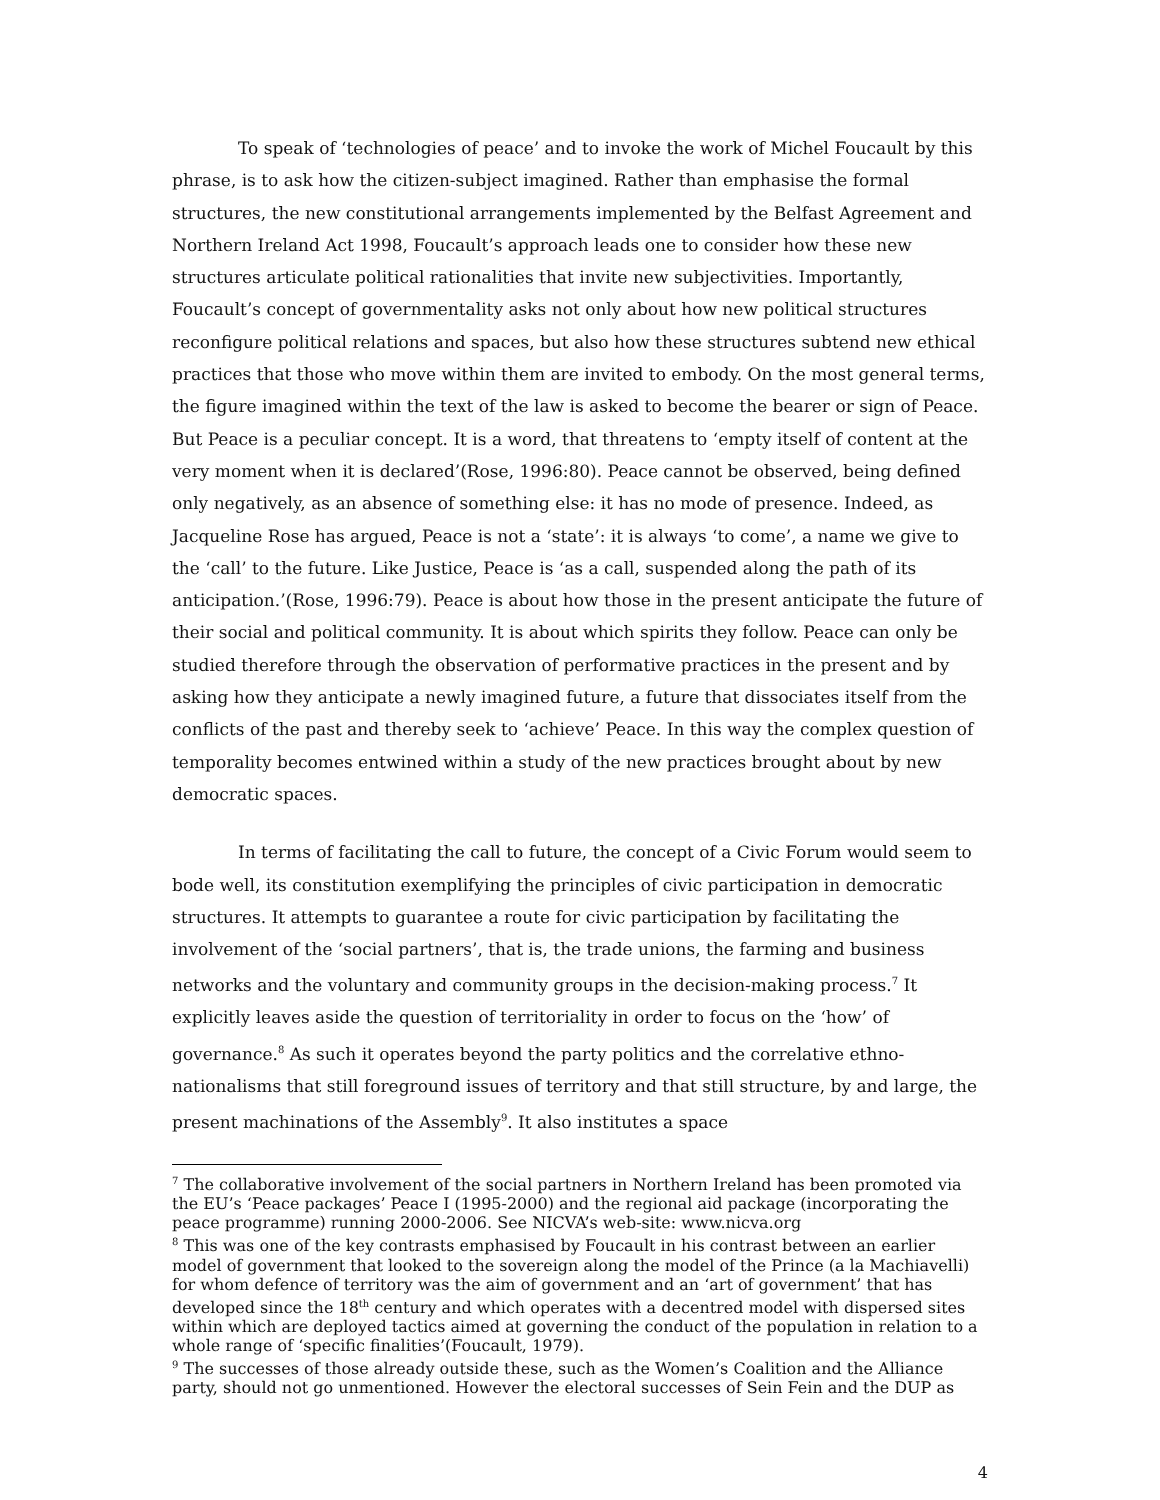To speak of ‘technologies of peace’ and to invoke the work of Michel Foucault by this phrase, is to ask how the citizen-subject imagined. Rather than emphasise the formal structures, the new constitutional arrangements implemented by the Belfast Agreement and Northern Ireland Act 1998, Foucault’s approach leads one to consider how these new structures articulate political rationalities that invite new subjectivities. Importantly, Foucault’s concept of governmentality asks not only about how new political structures reconfigure political relations and spaces, but also how these structures subtend new ethical practices that those who move within them are invited to embody. On the most general terms, the figure imagined within the text of the law is asked to become the bearer or sign of Peace. But Peace is a peculiar concept. It is a word, that threatens to ‘empty itself of content at the very moment when it is declared’(Rose, 1996:80). Peace cannot be observed, being defined only negatively, as an absence of something else: it has no mode of presence. Indeed, as Jacqueline Rose has argued, Peace is not a ‘state’: it is always ‘to come’, a name we give to the ‘call’ to the future. Like Justice, Peace is ‘as a call, suspended along the path of its anticipation.’(Rose, 1996:79). Peace is about how those in the present anticipate the future of their social and political community. It is about which spirits they follow. Peace can only be studied therefore through the observation of performative practices in the present and by asking how they anticipate a newly imagined future, a future that dissociates itself from the conflicts of the past and thereby seek to ‘achieve’ Peace. In this way the complex question of temporality becomes entwined within a study of the new practices brought about by new democratic spaces.
In terms of facilitating the call to future, the concept of a Civic Forum would seem to bode well, its constitution exemplifying the principles of civic participation in democratic structures. It attempts to guarantee a route for civic participation by facilitating the involvement of the ‘social partners’, that is, the trade unions, the farming and business networks and the voluntary and community groups in the decision-making process.<sup>7</sup> It explicitly leaves aside the question of territoriality in order to focus on the ‘how’ of governance.<sup>8</sup> As such it operates beyond the party politics and the correlative ethno-nationalisms that still foreground issues of territory and that still structure, by and large, the present machinations of the Assembly<sup>9</sup>. It also institutes a space
<sup>7</sup> The collaborative involvement of the social partners in Northern Ireland has been promoted via the EU’s ‘Peace packages’ Peace I (1995-2000) and the regional aid package (incorporating the peace programme) running 2000-2006. See NICVA’s web-site: www.nicva.org
<sup>8</sup> This was one of the key contrasts emphasised by Foucault in his contrast between an earlier model of government that looked to the sovereign along the model of the Prince (a la Machiavelli) for whom defence of territory was the aim of government and an ‘art of government’ that has developed since the 18<sup>th</sup> century and which operates with a decentred model with dispersed sites within which are deployed tactics aimed at governing the conduct of the population in relation to a whole range of ‘specific finalities’(Foucault, 1979).
<sup>9</sup> The successes of those already outside these, such as the Women’s Coalition and the Alliance party, should not go unmentioned. However the electoral successes of Sein Fein and the DUP as
4